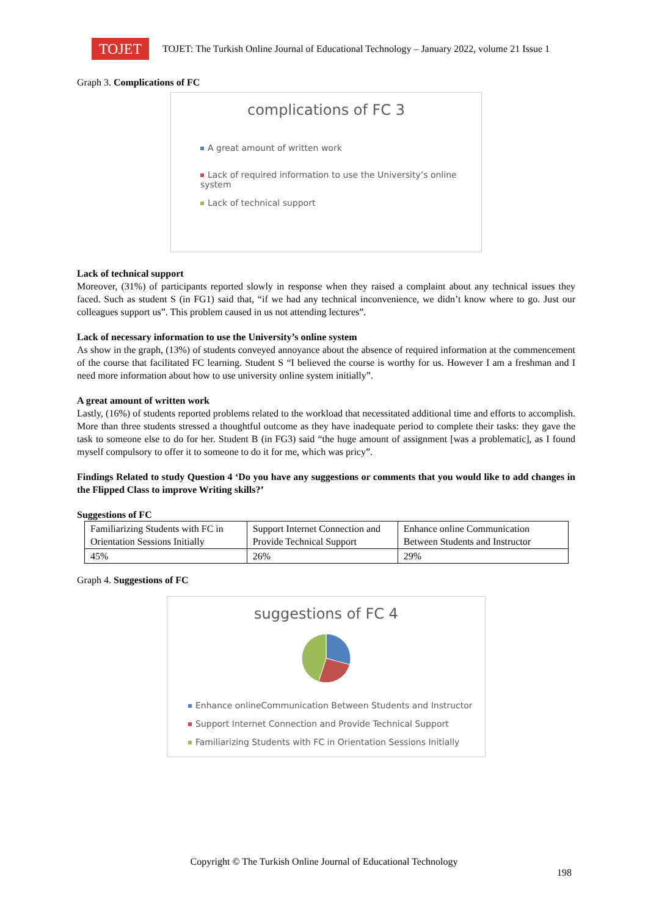TOJET
TOJET: The Turkish Online Journal of Educational Technology – January 2022, volume 21 Issue 1
Graph 3. Complications of FC
complications of FC 3
A great amount of written work
Lack of required information to use the University’s online system
Lack of technical support
Lack of technical support
Moreover, (31%) of participants reported slowly in response when they raised a complaint about any technical issues they faced. Such as student S (in FG1) said that, “if we had any technical inconvenience, we didn’t know where to go. Just our colleagues support us”. This problem caused in us not attending lectures”.
Lack of necessary information to use the University’s online system
As show in the graph, (13%) of students conveyed annoyance about the absence of required information at the commencement of the course that facilitated FC learning. Student S “I believed the course is worthy for us. However I am a freshman and I need more information about how to use university online system initially”.
A great amount of written work
Lastly, (16%) of students reported problems related to the workload that necessitated additional time and efforts to accomplish. More than three students stressed a thoughtful outcome as they have inadequate period to complete their tasks: they gave the task to someone else to do for her. Student B (in FG3) said “the huge amount of assignment [was a problematic], as I found myself compulsory to offer it to someone to do it for me, which was pricy”.
Findings Related to study Question 4 ‘Do you have any suggestions or comments that you would like to add changes in the Flipped Class to improve Writing skills?’
Suggestions of FC
| Familiarizing Students with FC in Orientation Sessions Initially | Support Internet Connection and Provide Technical Support | Enhance online Communication Between Students and Instructor |
| 45% | 26% | 29% |
Graph 4. Suggestions of FC
suggestions of FC 4
Enhance onlineCommunication Between Students and Instructor
Support Internet Connection and Provide Technical Support
Familiarizing Students with FC in Orientation Sessions Initially
Copyright © The Turkish Online Journal of Educational Technology
198